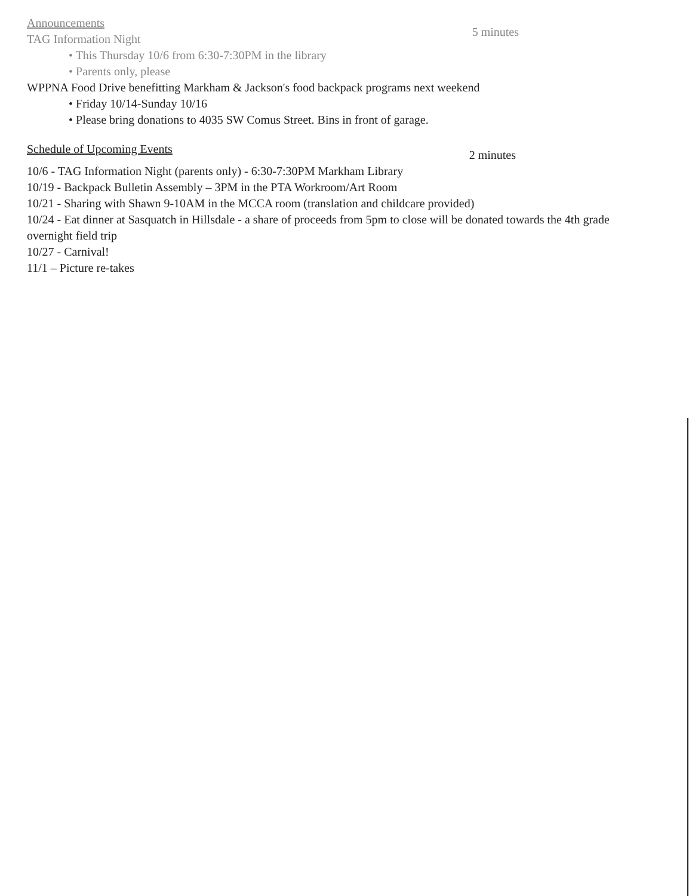Announcements
TAG Information Night
5 minutes
• This Thursday 10/6 from 6:30-7:30PM in the library
• Parents only, please
WPPNA Food Drive benefitting Markham & Jackson's food backpack programs next weekend
• Friday 10/14-Sunday 10/16
• Please bring donations to 4035 SW Comus Street. Bins in front of garage.
Schedule of Upcoming Events
2 minutes
10/6 - TAG Information Night (parents only) - 6:30-7:30PM Markham Library
10/19 - Backpack Bulletin Assembly – 3PM in the PTA Workroom/Art Room
10/21 - Sharing with Shawn 9-10AM in the MCCA room (translation and childcare provided)
10/24 - Eat dinner at Sasquatch in Hillsdale - a share of proceeds from 5pm to close will be donated towards the 4th grade overnight field trip
10/27 - Carnival!
11/1 – Picture re-takes